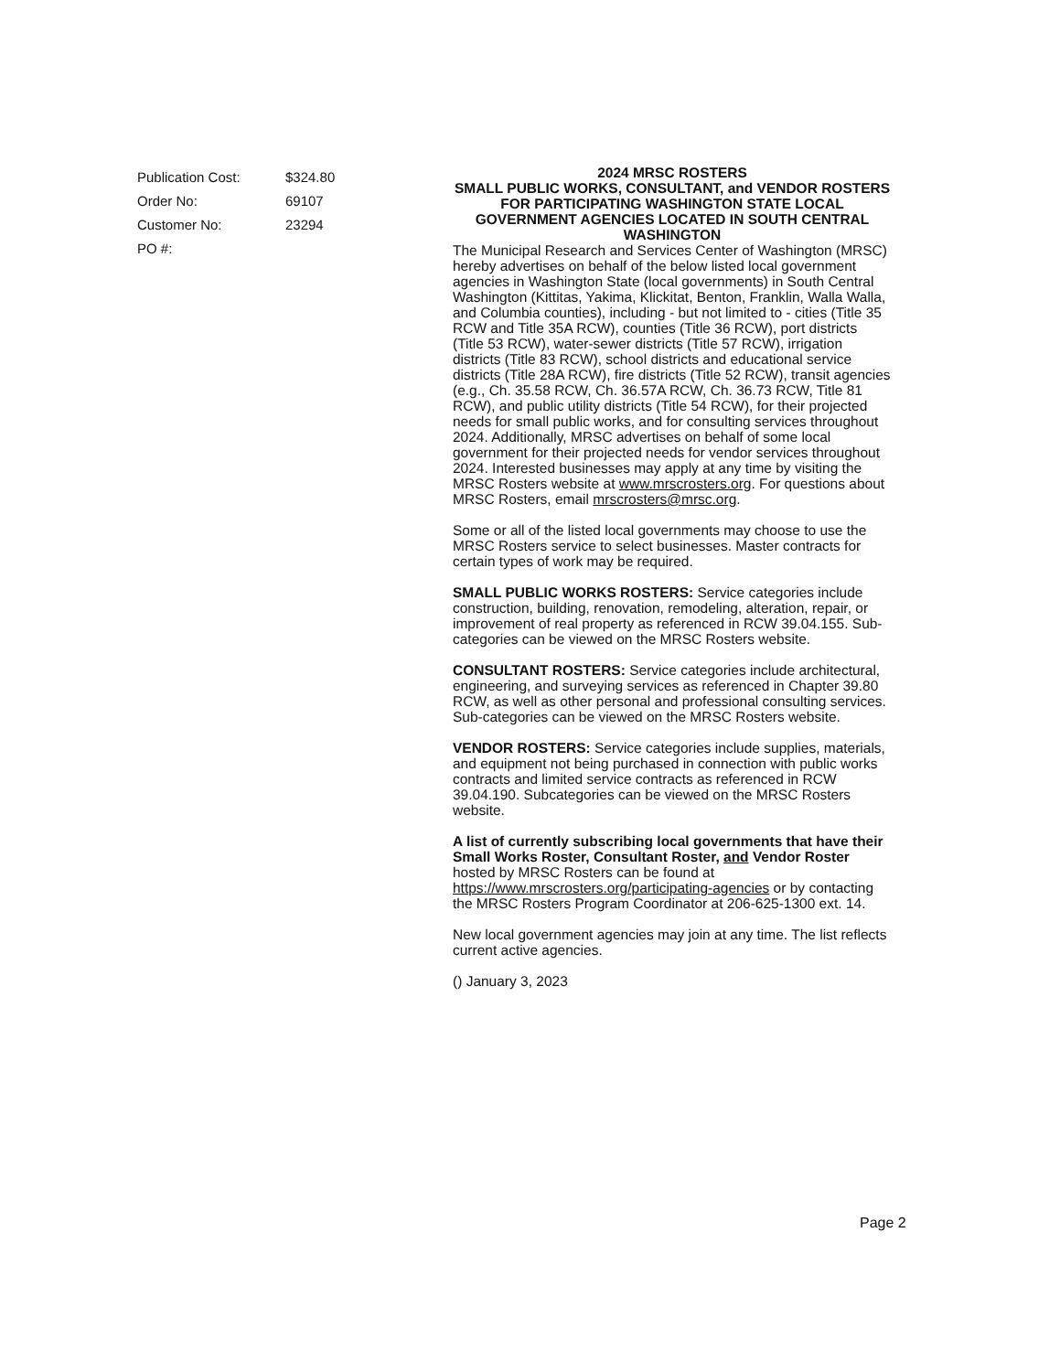| Publication Cost: | $324.80 |
| Order No: | 69107 |
| Customer No: | 23294 |
| PO #: | |
2024 MRSC ROSTERS
SMALL PUBLIC WORKS, CONSULTANT, and VENDOR ROSTERS
FOR PARTICIPATING WASHINGTON STATE LOCAL GOVERNMENT AGENCIES LOCATED IN SOUTH CENTRAL WASHINGTON
The Municipal Research and Services Center of Washington (MRSC) hereby advertises on behalf of the below listed local government agencies in Washington State (local governments) in South Central Washington (Kittitas, Yakima, Klickitat, Benton, Franklin, Walla Walla, and Columbia counties), including - but not limited to - cities (Title 35 RCW and Title 35A RCW), counties (Title 36 RCW), port districts (Title 53 RCW), water-sewer districts (Title 57 RCW), irrigation districts (Title 83 RCW), school districts and educational service districts (Title 28A RCW), fire districts (Title 52 RCW), transit agencies (e.g., Ch. 35.58 RCW, Ch. 36.57A RCW, Ch. 36.73 RCW, Title 81 RCW), and public utility districts (Title 54 RCW), for their projected needs for small public works, and for consulting services throughout 2024. Additionally, MRSC advertises on behalf of some local government for their projected needs for vendor services throughout 2024. Interested businesses may apply at any time by visiting the MRSC Rosters website at www.mrscrosters.org. For questions about MRSC Rosters, email mrscrosters@mrsc.org.
Some or all of the listed local governments may choose to use the MRSC Rosters service to select businesses. Master contracts for certain types of work may be required.
SMALL PUBLIC WORKS ROSTERS: Service categories include construction, building, renovation, remodeling, alteration, repair, or improvement of real property as referenced in RCW 39.04.155. Sub-categories can be viewed on the MRSC Rosters website.
CONSULTANT ROSTERS: Service categories include architectural, engineering, and surveying services as referenced in Chapter 39.80 RCW, as well as other personal and professional consulting services. Sub-categories can be viewed on the MRSC Rosters website.
VENDOR ROSTERS: Service categories include supplies, materials, and equipment not being purchased in connection with public works contracts and limited service contracts as referenced in RCW 39.04.190. Subcategories can be viewed on the MRSC Rosters website.
A list of currently subscribing local governments that have their Small Works Roster, Consultant Roster, and Vendor Roster hosted by MRSC Rosters can be found at https://www.mrscrosters.org/participating-agencies or by contacting the MRSC Rosters Program Coordinator at 206-625-1300 ext. 14.
New local government agencies may join at any time. The list reflects current active agencies.
() January 3, 2023
Page 2